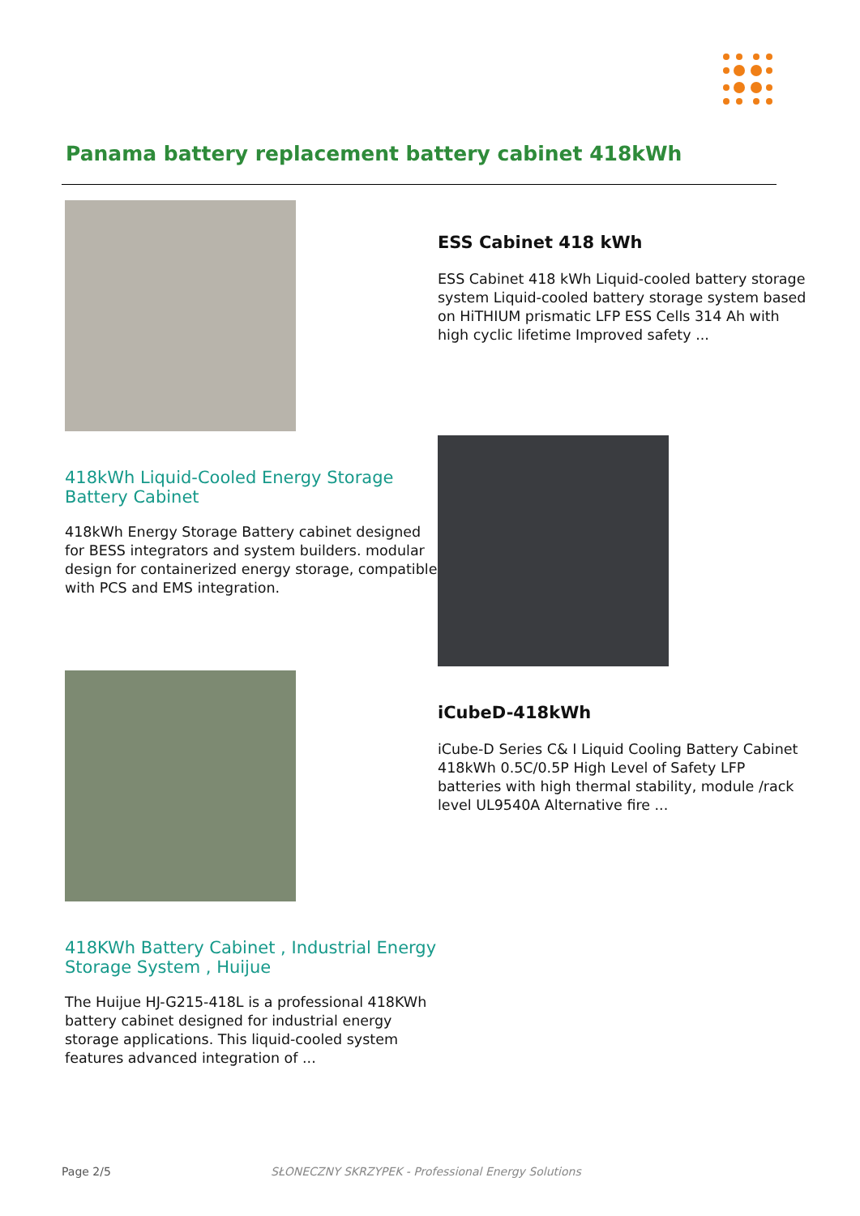Panama battery replacement battery cabinet 418kWh
ESS Cabinet 418 kWh
ESS Cabinet 418 kWh Liquid-cooled battery storage system Liquid-cooled battery storage system based on HiTHIUM prismatic LFP ESS Cells 314 Ah with high cyclic lifetime Improved safety ...
418kWh Liquid-Cooled Energy Storage Battery Cabinet
418kWh Energy Storage Battery cabinet designed for BESS integrators and system builders. modular design for containerized energy storage, compatible with PCS and EMS integration.
iCubeD-418kWh
iCube-D Series C& I Liquid Cooling Battery Cabinet 418kWh 0.5C/0.5P High Level of Safety LFP batteries with high thermal stability, module /rack level UL9540A Alternative fire ...
418KWh Battery Cabinet , Industrial Energy Storage System , Huijue
The Huijue HJ-G215-418L is a professional 418KWh battery cabinet designed for industrial energy storage applications. This liquid-cooled system features advanced integration of ...
Page 2/5
SŁONECZNY SKRZYPEK - Professional Energy Solutions